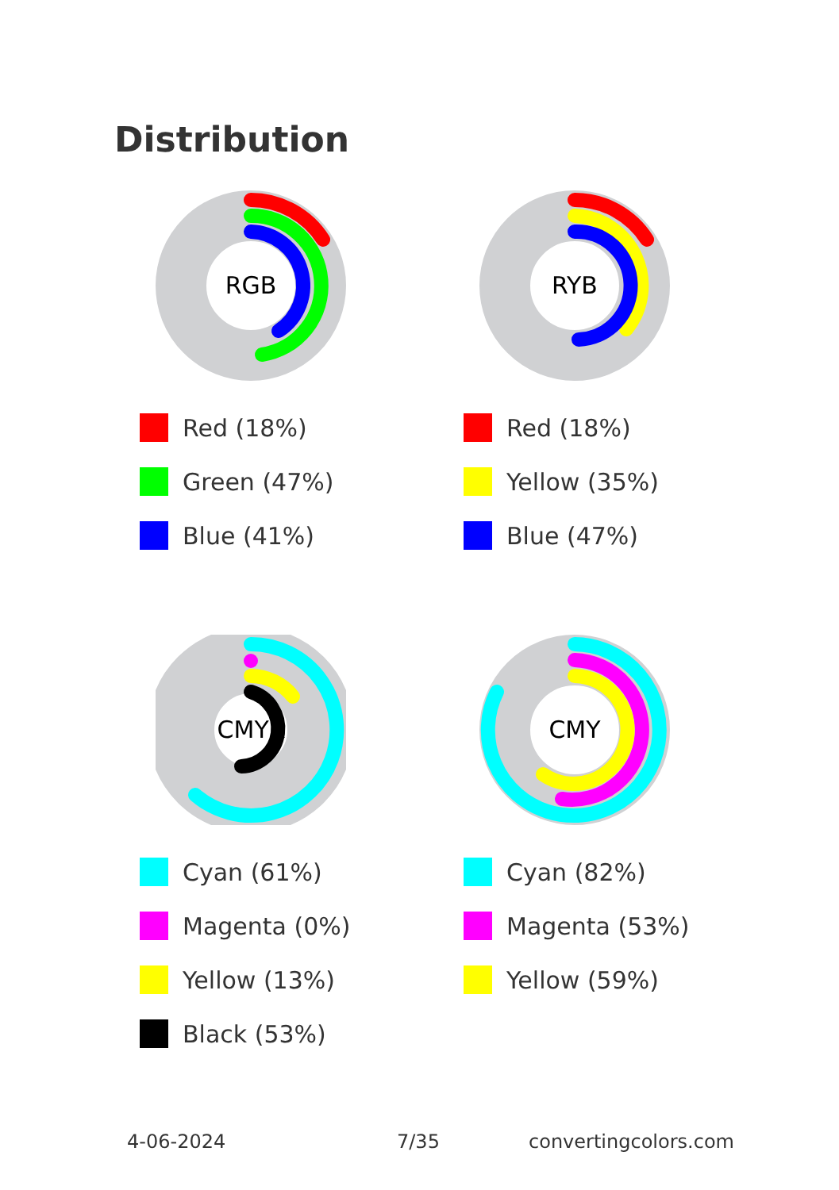Distribution
RGB
Red (18%)
Green (47%)
Blue (41%)
RYB
Red (18%)
Yellow (35%)
Blue (47%)
CMYK
Cyan (61%)
Magenta (0%)
Yellow (13%)
Black (53%)
CMY
Cyan (82%)
Magenta (53%)
Yellow (59%)
4-06-2024 7/35 convertingcolors.com